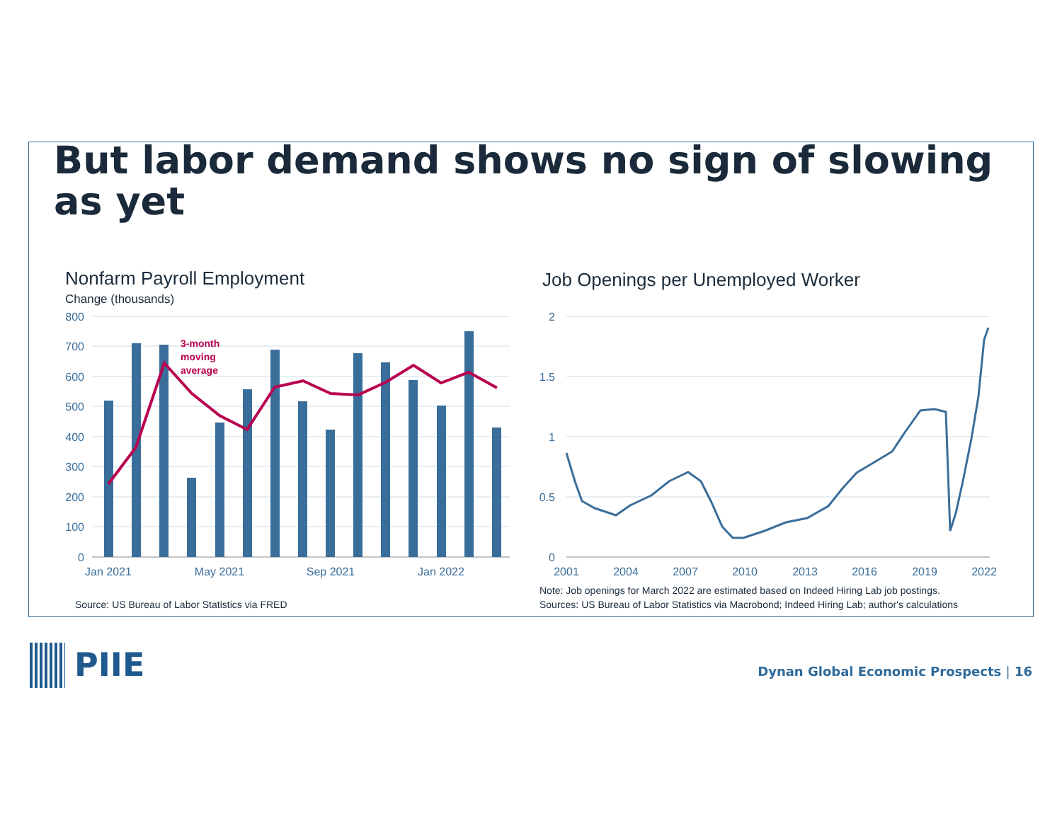But labor demand shows no sign of slowing as yet
Nonfarm Payroll Employment
Change (thousands)
Job Openings per Unemployed Worker
3-month
moving
average
800
700
600
500
400
300
200
100
0
2
1.5
1
0.5
0
Jan 2021
May 2021
Sep 2021
Jan 2022
2001
2004
2007
2010
2013
2016
2019
2022
Source: US Bureau of Labor Statistics via FRED
Note: Job openings for March 2022 are estimated based on Indeed Hiring Lab job postings.
Sources: US Bureau of Labor Statistics via Macrobond; Indeed Hiring Lab; author's calculations
PIIE
Dynan Global Economic Prospects | 16